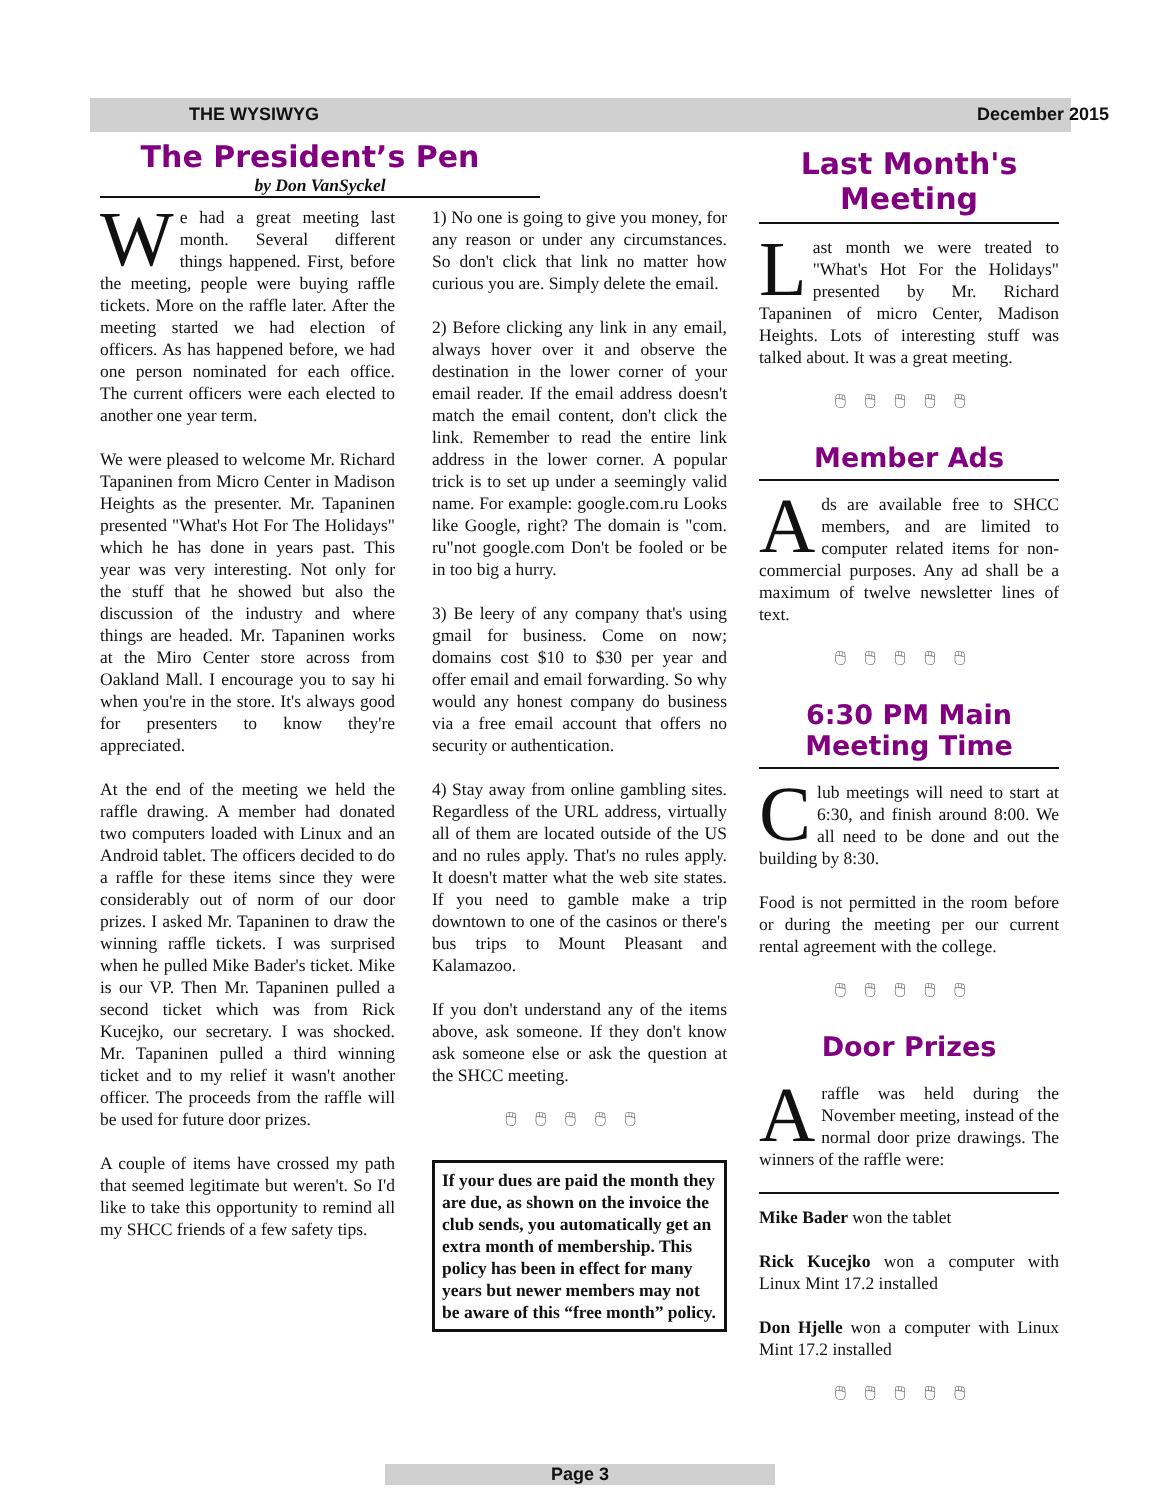THE WYSIWYG December 2015
The President’s Pen
by Don VanSyckel
We had a great meeting last month. Several different things happened. First, before the meeting, people were buying raffle tickets. More on the raffle later. After the meeting started we had election of officers. As has happened before, we had one person nominated for each office. The current officers were each elected to another one year term.
We were pleased to welcome Mr. Richard Tapaninen from Micro Center in Madison Heights as the presenter. Mr. Tapaninen presented "What's Hot For The Holidays" which he has done in years past. This year was very interesting. Not only for the stuff that he showed but also the discussion of the industry and where things are headed. Mr. Tapaninen works at the Miro Center store across from Oakland Mall. I encourage you to say hi when you're in the store. It's always good for presenters to know they're appreciated.
At the end of the meeting we held the raffle drawing. A member had donated two computers loaded with Linux and an Android tablet. The officers decided to do a raffle for these items since they were considerably out of norm of our door prizes. I asked Mr. Tapaninen to draw the winning raffle tickets. I was surprised when he pulled Mike Bader's ticket. Mike is our VP. Then Mr. Tapaninen pulled a second ticket which was from Rick Kucejko, our secretary. I was shocked. Mr. Tapaninen pulled a third winning ticket and to my relief it wasn't another officer. The proceeds from the raffle will be used for future door prizes.
A couple of items have crossed my path that seemed legitimate but weren't. So I'd like to take this opportunity to remind all my SHCC friends of a few safety tips.
1) No one is going to give you money, for any reason or under any circumstances. So don't click that link no matter how curious you are. Simply delete the email.
2) Before clicking any link in any email, always hover over it and observe the destination in the lower corner of your email reader. If the email address doesn't match the email content, don't click the link. Remember to read the entire link address in the lower corner. A popular trick is to set up under a seemingly valid name. For example: google.com.ru Looks like Google, right? The domain is "com. ru"not google.com Don't be fooled or be in too big a hurry.
3) Be leery of any company that's using gmail for business. Come on now; domains cost $10 to $30 per year and offer email and email forwarding. So why would any honest company do business via a free email account that offers no security or authentication.
4) Stay away from online gambling sites. Regardless of the URL address, virtually all of them are located outside of the US and no rules apply. That's no rules apply. It doesn't matter what the web site states. If you need to gamble make a trip downtown to one of the casinos or there's bus trips to Mount Pleasant and Kalamazoo.
If you don't understand any of the items above, ask someone. If they don't know ask someone else or ask the question at the SHCC meeting.
🖱🖱🖱🖱🖱
If your dues are paid the month they are due, as shown on the invoice the club sends, you automatically get an extra month of membership. This policy has been in effect for many years but newer members may not be aware of this “free month” policy.
Last Month's Meeting
Last month we were treated to "What's Hot For the Holidays" presented by Mr. Richard Tapaninen of micro Center, Madison Heights. Lots of interesting stuff was talked about. It was a great meeting.
🖱🖱🖱🖱🖱
Member Ads
Ads are available free to SHCC members, and are limited to computer related items for non-commercial purposes. Any ad shall be a maximum of twelve newsletter lines of text.
🖱🖱🖱🖱🖱
6:30 PM Main Meeting Time
Club meetings will need to start at 6:30, and finish around 8:00. We all need to be done and out the building by 8:30.
Food is not permitted in the room before or during the meeting per our current rental agreement with the college.
🖱🖱🖱🖱🖱
Door Prizes
A raffle was held during the November meeting, instead of the normal door prize drawings. The winners of the raffle were:
Mike Bader won the tablet
Rick Kucejko won a computer with Linux Mint 17.2 installed
Don Hjelle won a computer with Linux Mint 17.2 installed
🖱🖱🖱🖱🖱
Page 3